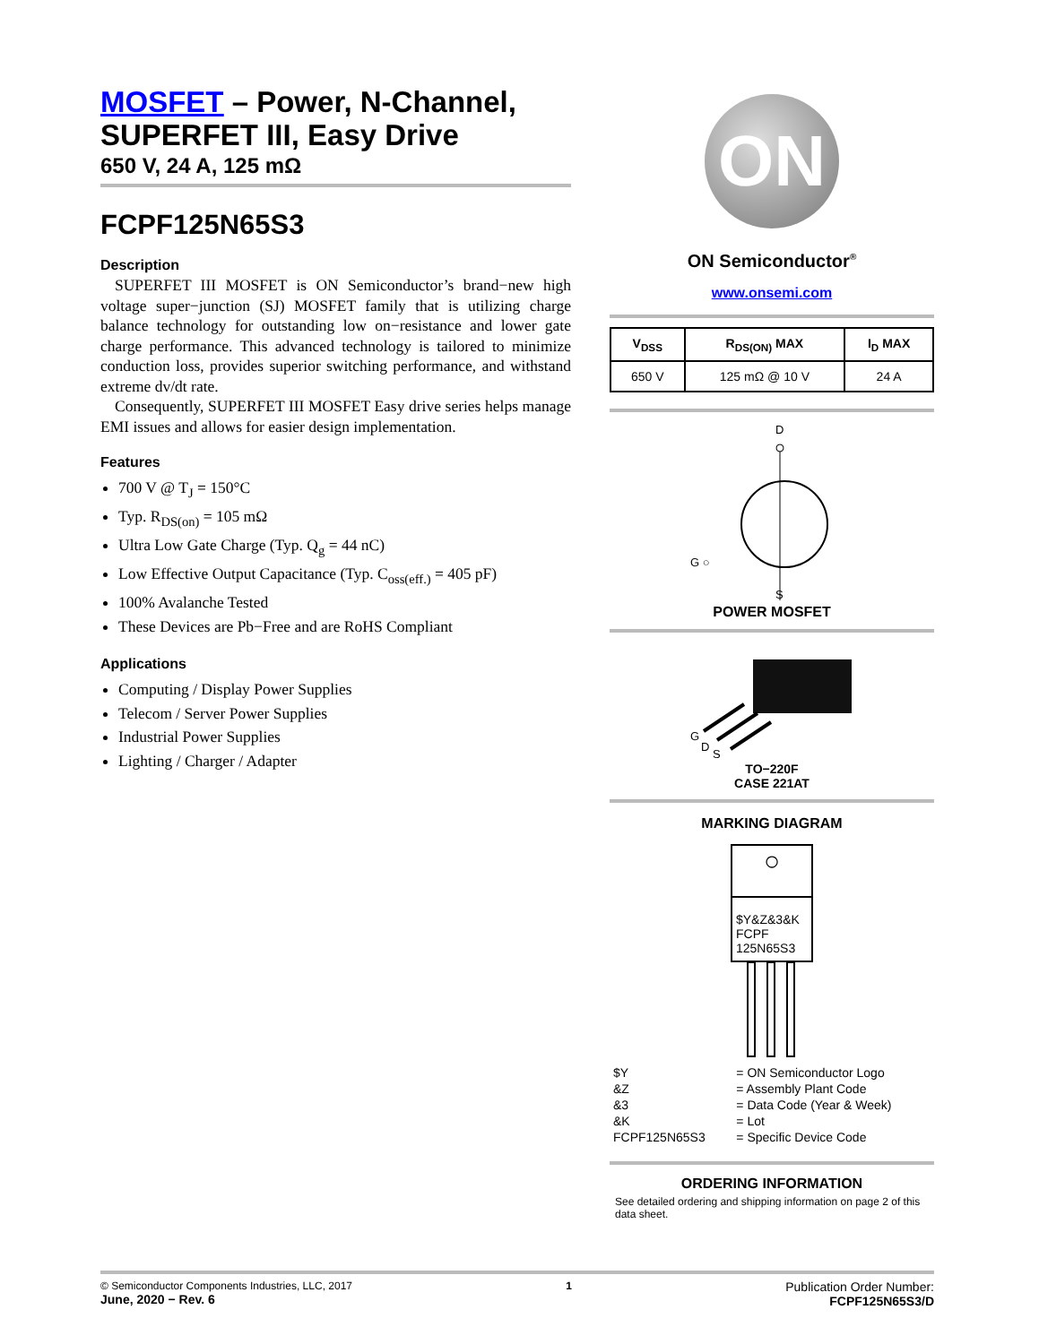MOSFET – Power, N-Channel, SUPERFET III, Easy Drive
650 V, 24 A, 125 mΩ
FCPF125N65S3
Description
SUPERFET III MOSFET is ON Semiconductor’s brand−new high voltage super−junction (SJ) MOSFET family that is utilizing charge balance technology for outstanding low on−resistance and lower gate charge performance. This advanced technology is tailored to minimize conduction loss, provides superior switching performance, and withstand extreme dv/dt rate.
Consequently, SUPERFET III MOSFET Easy drive series helps manage EMI issues and allows for easier design implementation.
Features
700 V @ T<sub>J</sub> = 150°C
Typ. R<sub>DS(on)</sub> = 105 mΩ
Ultra Low Gate Charge (Typ. Q<sub>g</sub> = 44 nC)
Low Effective Output Capacitance (Typ. C<sub>oss(eff.)</sub> = 405 pF)
100% Avalanche Tested
These Devices are Pb−Free and are RoHS Compliant
Applications
Computing / Display Power Supplies
Telecom / Server Power Supplies
Industrial Power Supplies
Lighting / Charger / Adapter
ON
ON Semiconductor<sup>®</sup>
www.onsemi.com
| V<sub>DSS</sub> | R<sub>DS(ON)</sub> MAX | I<sub>D</sub> MAX |
| --- | --- | --- |
| 650 V | 125 mΩ @ 10 V | 24 A |
D
G ○
S
POWER MOSFET
G
D
S
TO−220F
CASE 221AT
MARKING DIAGRAM
○
$Y&Z&3&K
FCPF
125N65S3
| $Y | = ON Semiconductor Logo |
| &Z | = Assembly Plant Code |
| &3 | = Data Code (Year & Week) |
| &K | = Lot |
| FCPF125N65S3 | = Specific Device Code |
ORDERING INFORMATION
See detailed ordering and shipping information on page 2 of this data sheet.
© Semiconductor Components Industries, LLC, 2017
June, 2020 − Rev. 6
1
Publication Order Number:
FCPF125N65S3/D